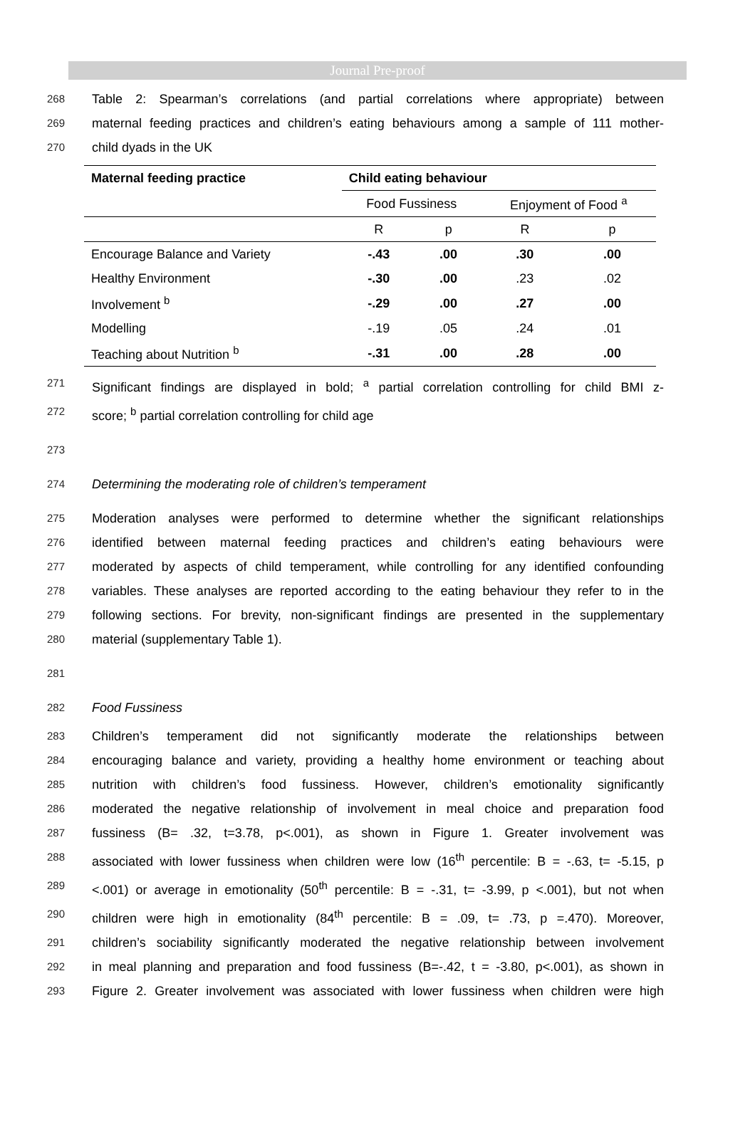Journal Pre-proof
268 Table 2: Spearman’s correlations (and partial correlations where appropriate) between
269 maternal feeding practices and children’s eating behaviours among a sample of 111 mother-
270 child dyads in the UK
| Maternal feeding practice | Child eating behaviour | | | |
| --- | --- | --- | --- | --- |
| | Food Fussiness | | Enjoyment of Food <sup>a</sup> | |
| | R | p | R | p |
| Encourage Balance and Variety | -.43 | .00 | .30 | .00 |
| Healthy Environment | -.30 | .00 | .23 | .02 |
| Involvement <sup>b</sup> | -.29 | .00 | .27 | .00 |
| Modelling | -.19 | .05 | .24 | .01 |
| Teaching about Nutrition <sup>b</sup> | -.31 | .00 | .28 | .00 |
271 Significant findings are displayed in bold; <sup>a</sup> partial correlation controlling for child BMI z-
272 score; <sup>b</sup> partial correlation controlling for child age
273
274 Determining the moderating role of children’s temperament
275 Moderation analyses were performed to determine whether the significant relationships
276 identified between maternal feeding practices and children’s eating behaviours were
277 moderated by aspects of child temperament, while controlling for any identified confounding
278 variables. These analyses are reported according to the eating behaviour they refer to in the
279 following sections. For brevity, non-significant findings are presented in the supplementary
280 material (supplementary Table 1).
281
282 Food Fussiness
283 Children’s temperament did not significantly moderate the relationships between
284 encouraging balance and variety, providing a healthy home environment or teaching about
285 nutrition with children’s food fussiness. However, children’s emotionality significantly
286 moderated the negative relationship of involvement in meal choice and preparation food
287 fussiness (B= .32, t=3.78, p<.001), as shown in Figure 1. Greater involvement was
288 associated with lower fussiness when children were low (16<sup>th</sup> percentile: B = -.63, t= -5.15, p
289 <.001) or average in emotionality (50<sup>th</sup> percentile: B = -.31, t= -3.99, p <.001), but not when
290 children were high in emotionality (84<sup>th</sup> percentile: B = .09, t= .73, p =.470). Moreover,
291 children’s sociability significantly moderated the negative relationship between involvement
292 in meal planning and preparation and food fussiness (B=-.42, t = -3.80, p<.001), as shown in
293 Figure 2. Greater involvement was associated with lower fussiness when children were high